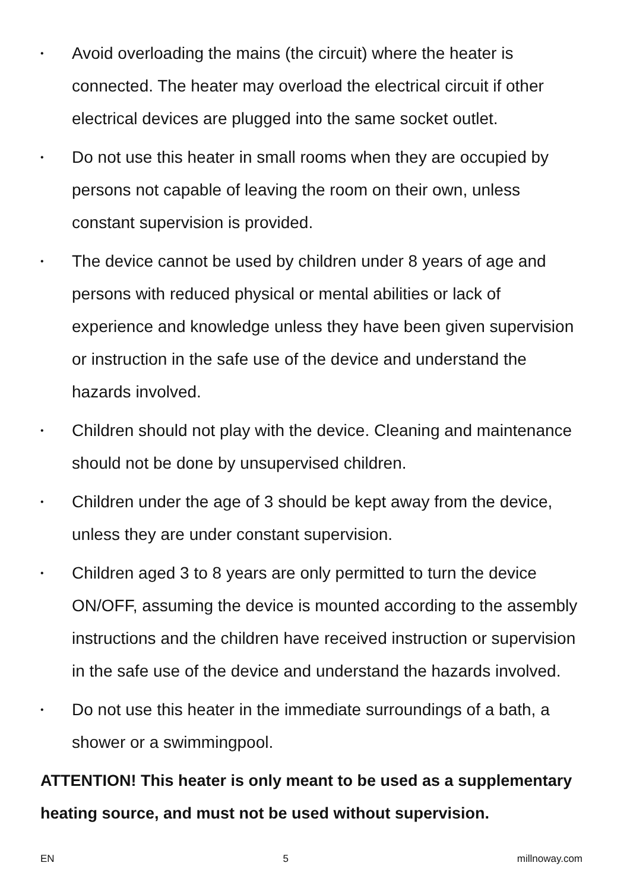• Avoid overloading the mains (the circuit) where the heater is connected. The heater may overload the electrical circuit if other electrical devices are plugged into the same socket outlet.
• Do not use this heater in small rooms when they are occupied by persons not capable of leaving the room on their own, unless constant supervision is provided.
• The device cannot be used by children under 8 years of age and persons with reduced physical or mental abilities or lack of experience and knowledge unless they have been given supervision or instruction in the safe use of the device and understand the hazards involved.
• Children should not play with the device. Cleaning and maintenance should not be done by unsupervised children.
• Children under the age of 3 should be kept away from the device, unless they are under constant supervision.
• Children aged 3 to 8 years are only permitted to turn the device ON/OFF, assuming the device is mounted according to the assembly instructions and the children have received instruction or supervision in the safe use of the device and understand the hazards involved.
• Do not use this heater in the immediate surroundings of a bath, a shower or a swimmingpool.
ATTENTION! This heater is only meant to be used as a supplementary heating source, and must not be used without supervision.
EN 5 millnoway.com